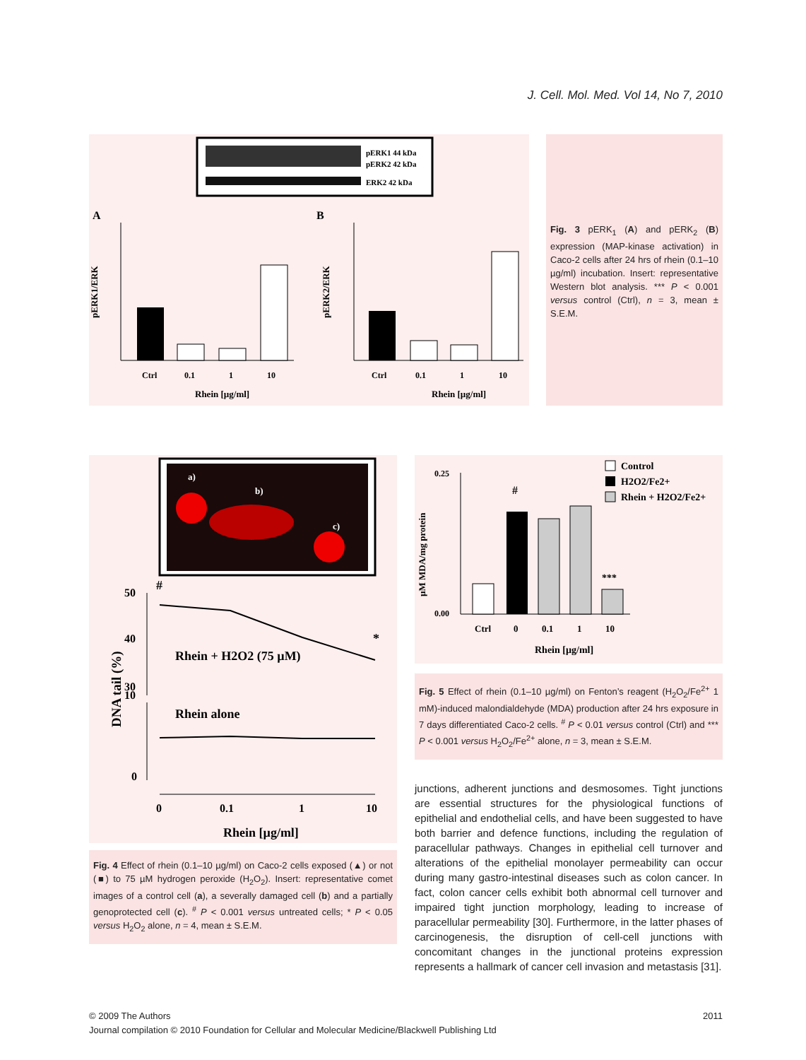J. Cell. Mol. Med. Vol 14, No 7, 2010
pERK1 44 kDa
pERK2 42 kDa
ERK2 42 kDa
A
B
Ctrl
0.1
1
10
Rhein [µg/ml]
pERK1/ERK
Ctrl
0.1
1
10
Rhein [µg/ml]
pERK2/ERK
Fig. 3 pERK<sub>1</sub> (A) and pERK<sub>2</sub> (B) expression (MAP-kinase activation) in Caco-2 cells after 24 hrs of rhein (0.1–10 µg/ml) incubation. Insert: representative Western blot analysis. *** P < 0.001 versus control (Ctrl), n = 3, mean ± S.E.M.
a)
b)
c)
#
50
40
30
10
0
*
Rhein + H2O2 (75 µM)
Rhein alone
DNA tail (%)
0
0.1
1
10
Rhein [µg/ml]
Fig. 4 Effect of rhein (0.1–10 µg/ml) on Caco-2 cells exposed (▲) or not (■) to 75 µM hydrogen peroxide (H<sub>2</sub>O<sub>2</sub>). Insert: representative comet images of a control cell (a), a severally damaged cell (b) and a partially genoprotected cell (c). <sup>#</sup> P < 0.001 versus untreated cells; * P < 0.05 versus H<sub>2</sub>O<sub>2</sub> alone, n = 4, mean ± S.E.M.
Control
H2O2/Fe2+
Rhein + H2O2/Fe2+
0.25
0.00
#
***
Ctrl
0
0.1
1
10
Rhein [µg/ml]
µM MDA/mg protein
Fig. 5 Effect of rhein (0.1–10 µg/ml) on Fenton’s reagent (H<sub>2</sub>O<sub>2</sub>/Fe<sup>2+</sup> 1 mM)-induced malondialdehyde (MDA) production after 24 hrs exposure in 7 days differentiated Caco-2 cells. <sup>#</sup> P < 0.01 versus control (Ctrl) and *** P < 0.001 versus H<sub>2</sub>O<sub>2</sub>/Fe<sup>2+</sup> alone, n = 3, mean ± S.E.M.
junctions, adherent junctions and desmosomes. Tight junctions are essential structures for the physiological functions of epithelial and endothelial cells, and have been suggested to have both barrier and defence functions, including the regulation of paracellular pathways. Changes in epithelial cell turnover and alterations of the epithelial monolayer permeability can occur during many gastro-intestinal diseases such as colon cancer. In fact, colon cancer cells exhibit both abnormal cell turnover and impaired tight junction morphology, leading to increase of paracellular permeability [30]. Furthermore, in the latter phases of carcinogenesis, the disruption of cell-cell junctions with concomitant changes in the junctional proteins expression represents a hallmark of cancer cell invasion and metastasis [31].
© 2009 The Authors
Journal compilation © 2010 Foundation for Cellular and Molecular Medicine/Blackwell Publishing Ltd
2011